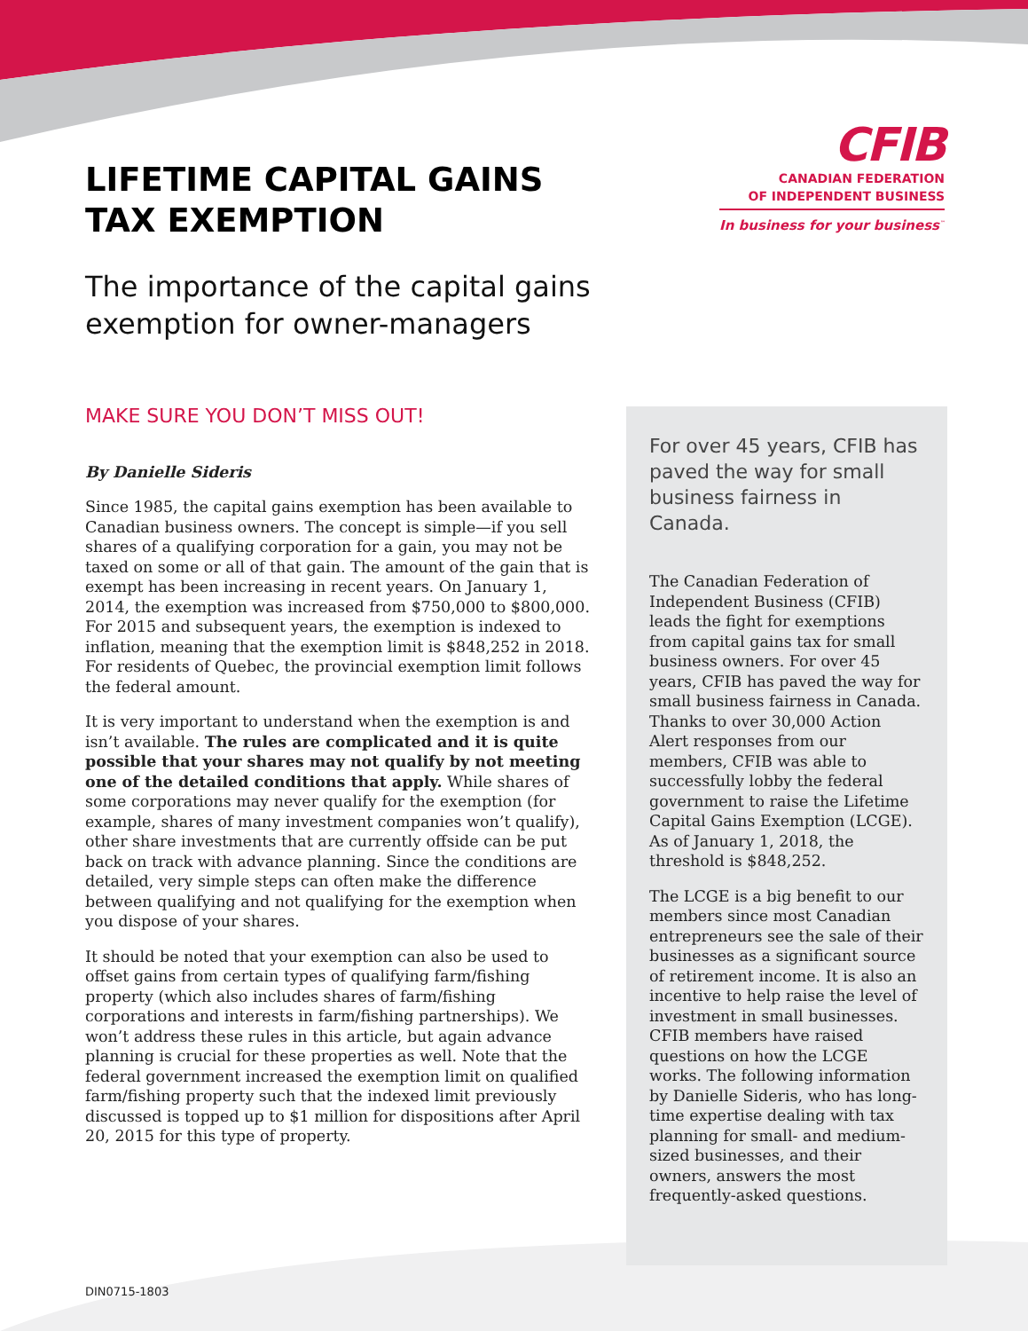LIFETIME CAPITAL GAINS
TAX EXEMPTION
CFIB
CANADIAN FEDERATION
OF INDEPENDENT BUSINESS
In business for your business<sup>™</sup>
The importance of the capital gains
exemption for owner-managers
MAKE SURE YOU DON’T MISS OUT!
By Danielle Sideris
Since 1985, the capital gains exemption has been available to Canadian business owners. The concept is simple—if you sell shares of a qualifying corporation for a gain, you may not be taxed on some or all of that gain. The amount of the gain that is exempt has been increasing in recent years. On January 1, 2014, the exemption was increased from $750,000 to $800,000. For 2015 and subsequent years, the exemption is indexed to inflation, meaning that the exemption limit is $848,252 in 2018. For residents of Quebec, the provincial exemption limit follows the federal amount.
It is very important to understand when the exemption is and isn’t available. The rules are complicated and it is quite possible that your shares may not qualify by not meeting one of the detailed conditions that apply. While shares of some corporations may never qualify for the exemption (for example, shares of many investment companies won’t qualify), other share investments that are currently offside can be put back on track with advance planning. Since the conditions are detailed, very simple steps can often make the difference between qualifying and not qualifying for the exemption when you dispose of your shares.
It should be noted that your exemption can also be used to offset gains from certain types of qualifying farm/fishing property (which also includes shares of farm/fishing corporations and interests in farm/fishing partnerships). We won’t address these rules in this article, but again advance planning is crucial for these properties as well. Note that the federal government increased the exemption limit on qualified farm/fishing property such that the indexed limit previously discussed is topped up to $1 million for dispositions after April 20, 2015 for this type of property.
For over 45 years, CFIB has paved the way for small business fairness in Canada.
The Canadian Federation of Independent Business (CFIB) leads the fight for exemptions from capital gains tax for small business owners. For over 45 years, CFIB has paved the way for small business fairness in Canada. Thanks to over 30,000 Action Alert responses from our members, CFIB was able to successfully lobby the federal government to raise the Lifetime Capital Gains Exemption (LCGE). As of January 1, 2018, the threshold is $848,252.
The LCGE is a big benefit to our members since most Canadian entrepreneurs see the sale of their businesses as a significant source of retirement income. It is also an incentive to help raise the level of investment in small businesses. CFIB members have raised questions on how the LCGE works. The following information by Danielle Sideris, who has long-time expertise dealing with tax planning for small- and medium-sized businesses, and their owners, answers the most frequently-asked questions.
DIN0715-1803